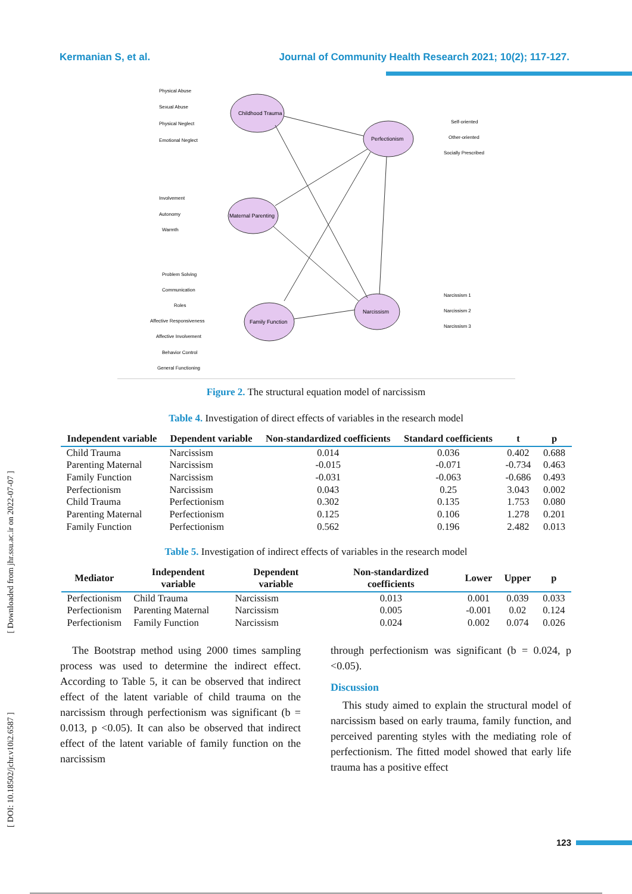Kermanian S, et al. Journal of Community Health Research 2021; 10(2); 117-127.
Childhood Trauma
Perfectionism
Maternal Parenting
Family Function
Narcissism
Physical Abuse
Sexual Abuse
Physical Neglect
Emotional Neglect
Involvement
Autonomy
Warmth
Problem Solving
Communication
Roles
Affective Responsiveness
Affective Involvement
Behavior Control
General Functioning
Self-oriented
Other-oriented
Socially Prescribed
Narcissism 1
Narcissism 2
Narcissism 3
Figure 2. The structural equation model of narcissism
Table 4. Investigation of direct effects of variables in the research model
| Independent variable | Dependent variable | Non-standardized coefficients | Standard coefficients | t | p |
| --- | --- | --- | --- | --- | --- |
| Child Trauma | Narcissism | 0.014 | 0.036 | 0.402 | 0.688 |
| Parenting Maternal | Narcissism | -0.015 | -0.071 | -0.734 | 0.463 |
| Family Function | Narcissism | -0.031 | -0.063 | -0.686 | 0.493 |
| Perfectionism | Narcissism | 0.043 | 0.25 | 3.043 | 0.002 |
| Child Trauma | Perfectionism | 0.302 | 0.135 | 1.753 | 0.080 |
| Parenting Maternal | Perfectionism | 0.125 | 0.106 | 1.278 | 0.201 |
| Family Function | Perfectionism | 0.562 | 0.196 | 2.482 | 0.013 |
Table 5. Investigation of indirect effects of variables in the research model
| Mediator | Independent variable | Dependent variable | Non-standardized coefficients | Lower | Upper | p |
| --- | --- | --- | --- | --- | --- | --- |
| Perfectionism | Child Trauma | Narcissism | 0.013 | 0.001 | 0.039 | 0.033 |
| Perfectionism | Parenting Maternal | Narcissism | 0.005 | -0.001 | 0.02 | 0.124 |
| Perfectionism | Family Function | Narcissism | 0.024 | 0.002 | 0.074 | 0.026 |
The Bootstrap method using 2000 times sampling process was used to determine the indirect effect. According to Table 5, it can be observed that indirect effect of the latent variable of child trauma on the narcissism through perfectionism was significant (b = 0.013, p <0.05). It can also be observed that indirect effect of the latent variable of family function on the narcissism
through perfectionism was significant (b = 0.024, p <0.05).
Discussion
This study aimed to explain the structural model of narcissism based on early trauma, family function, and perceived parenting styles with the mediating role of perfectionism. The fitted model showed that early life trauma has a positive effect
[ Downloaded from jhr.ssu.ac.ir on 2022-07-07 ]
[ DOI: 10.18502/jchr.v10i2.6587 ]
123